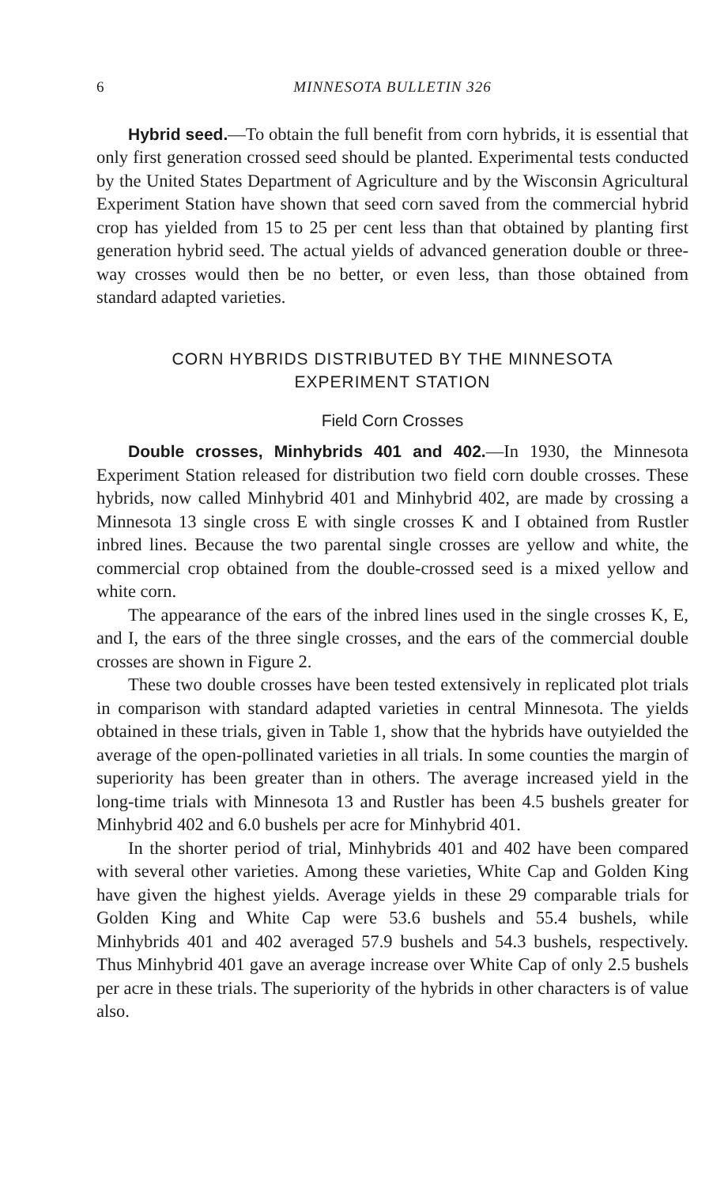6 MINNESOTA BULLETIN 326
Hybrid seed.—To obtain the full benefit from corn hybrids, it is essential that only first generation crossed seed should be planted. Experimental tests conducted by the United States Department of Agriculture and by the Wisconsin Agricultural Experiment Station have shown that seed corn saved from the commercial hybrid crop has yielded from 15 to 25 per cent less than that obtained by planting first generation hybrid seed. The actual yields of advanced generation double or three-way crosses would then be no better, or even less, than those obtained from standard adapted varieties.
CORN HYBRIDS DISTRIBUTED BY THE MINNESOTA
EXPERIMENT STATION
Field Corn Crosses
Double crosses, Minhybrids 401 and 402.—In 1930, the Minnesota Experiment Station released for distribution two field corn double crosses. These hybrids, now called Minhybrid 401 and Minhybrid 402, are made by crossing a Minnesota 13 single cross E with single crosses K and I obtained from Rustler inbred lines. Because the two parental single crosses are yellow and white, the commercial crop obtained from the double-crossed seed is a mixed yellow and white corn.
The appearance of the ears of the inbred lines used in the single crosses K, E, and I, the ears of the three single crosses, and the ears of the commercial double crosses are shown in Figure 2.
These two double crosses have been tested extensively in replicated plot trials in comparison with standard adapted varieties in central Minnesota. The yields obtained in these trials, given in Table 1, show that the hybrids have outyielded the average of the open-pollinated varieties in all trials. In some counties the margin of superiority has been greater than in others. The average increased yield in the long-time trials with Minnesota 13 and Rustler has been 4.5 bushels greater for Minhybrid 402 and 6.0 bushels per acre for Minhybrid 401.
In the shorter period of trial, Minhybrids 401 and 402 have been compared with several other varieties. Among these varieties, White Cap and Golden King have given the highest yields. Average yields in these 29 comparable trials for Golden King and White Cap were 53.6 bushels and 55.4 bushels, while Minhybrids 401 and 402 averaged 57.9 bushels and 54.3 bushels, respectively. Thus Minhybrid 401 gave an average increase over White Cap of only 2.5 bushels per acre in these trials. The superiority of the hybrids in other characters is of value also.